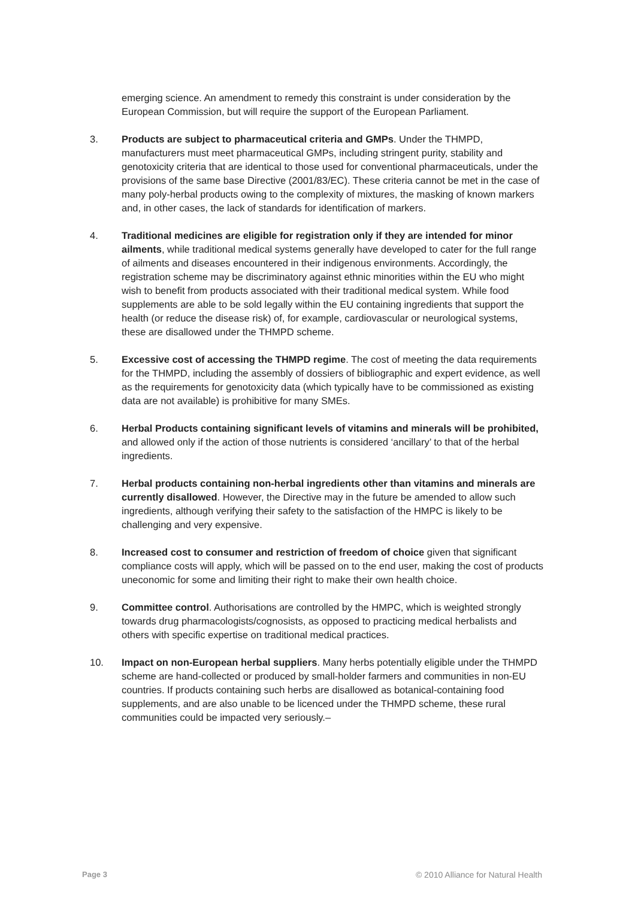emerging science. An amendment to remedy this constraint is under consideration by the European Commission, but will require the support of the European Parliament.
3. Products are subject to pharmaceutical criteria and GMPs. Under the THMPD, manufacturers must meet pharmaceutical GMPs, including stringent purity, stability and genotoxicity criteria that are identical to those used for conventional pharmaceuticals, under the provisions of the same base Directive (2001/83/EC). These criteria cannot be met in the case of many poly-herbal products owing to the complexity of mixtures, the masking of known markers and, in other cases, the lack of standards for identification of markers.
4. Traditional medicines are eligible for registration only if they are intended for minor ailments, while traditional medical systems generally have developed to cater for the full range of ailments and diseases encountered in their indigenous environments. Accordingly, the registration scheme may be discriminatory against ethnic minorities within the EU who might wish to benefit from products associated with their traditional medical system. While food supplements are able to be sold legally within the EU containing ingredients that support the health (or reduce the disease risk) of, for example, cardiovascular or neurological systems, these are disallowed under the THMPD scheme.
5. Excessive cost of accessing the THMPD regime. The cost of meeting the data requirements for the THMPD, including the assembly of dossiers of bibliographic and expert evidence, as well as the requirements for genotoxicity data (which typically have to be commissioned as existing data are not available) is prohibitive for many SMEs.
6. Herbal Products containing significant levels of vitamins and minerals will be prohibited, and allowed only if the action of those nutrients is considered ‘ancillary’ to that of the herbal ingredients.
7. Herbal products containing non-herbal ingredients other than vitamins and minerals are currently disallowed. However, the Directive may in the future be amended to allow such ingredients, although verifying their safety to the satisfaction of the HMPC is likely to be challenging and very expensive.
8. Increased cost to consumer and restriction of freedom of choice given that significant compliance costs will apply, which will be passed on to the end user, making the cost of products uneconomic for some and limiting their right to make their own health choice.
9. Committee control. Authorisations are controlled by the HMPC, which is weighted strongly towards drug pharmacologists/cognosists, as opposed to practicing medical herbalists and others with specific expertise on traditional medical practices.
10. Impact on non-European herbal suppliers. Many herbs potentially eligible under the THMPD scheme are hand-collected or produced by small-holder farmers and communities in non-EU countries. If products containing such herbs are disallowed as botanical-containing food supplements, and are also unable to be licenced under the THMPD scheme, these rural communities could be impacted very seriously.–
Page 3 © 2010 Alliance for Natural Health